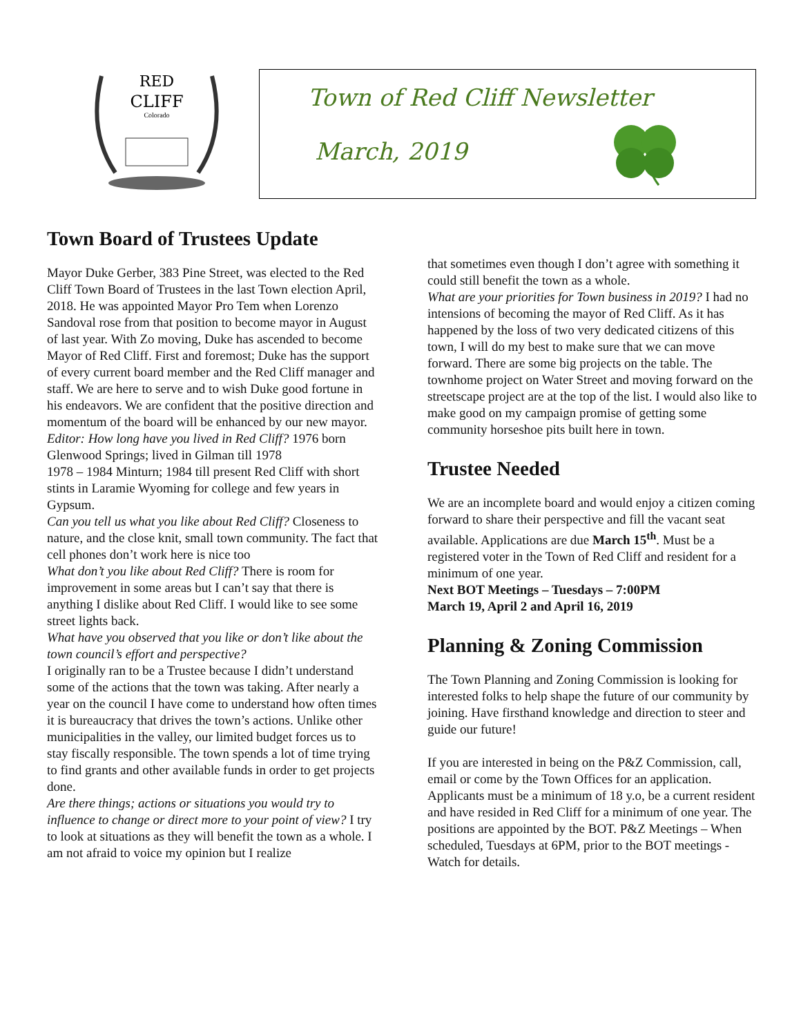RED
CLIFF
Colorado
Town of Red Cliff Newsletter
March, 2019
Town Board of Trustees Update
Mayor Duke Gerber, 383 Pine Street, was elected to the Red Cliff Town Board of Trustees in the last Town election April, 2018. He was appointed Mayor Pro Tem when Lorenzo Sandoval rose from that position to become mayor in August of last year. With Zo moving, Duke has ascended to become Mayor of Red Cliff. First and foremost; Duke has the support of every current board member and the Red Cliff manager and staff. We are here to serve and to wish Duke good fortune in his endeavors. We are confident that the positive direction and momentum of the board will be enhanced by our new mayor.
Editor: How long have you lived in Red Cliff? 1976 born Glenwood Springs; lived in Gilman till 1978
1978 – 1984 Minturn; 1984 till present Red Cliff with short stints in Laramie Wyoming for college and few years in Gypsum.
Can you tell us what you like about Red Cliff? Closeness to nature, and the close knit, small town community. The fact that cell phones don’t work here is nice too
What don’t you like about Red Cliff? There is room for improvement in some areas but I can’t say that there is anything I dislike about Red Cliff. I would like to see some street lights back.
What have you observed that you like or don’t like about the town council’s effort and perspective?
I originally ran to be a Trustee because I didn’t understand some of the actions that the town was taking. After nearly a year on the council I have come to understand how often times it is bureaucracy that drives the town’s actions. Unlike other municipalities in the valley, our limited budget forces us to stay fiscally responsible. The town spends a lot of time trying to find grants and other available funds in order to get projects done.
Are there things; actions or situations you would try to influence to change or direct more to your point of view? I try to look at situations as they will benefit the town as a whole. I am not afraid to voice my opinion but I realize
that sometimes even though I don’t agree with something it could still benefit the town as a whole.
What are your priorities for Town business in 2019? I had no intensions of becoming the mayor of Red Cliff. As it has happened by the loss of two very dedicated citizens of this town, I will do my best to make sure that we can move forward. There are some big projects on the table. The townhome project on Water Street and moving forward on the streetscape project are at the top of the list. I would also like to make good on my campaign promise of getting some community horseshoe pits built here in town.
Trustee Needed
We are an incomplete board and would enjoy a citizen coming forward to share their perspective and fill the vacant seat available. Applications are due March 15<sup>th</sup>. Must be a registered voter in the Town of Red Cliff and resident for a minimum of one year.
Next BOT Meetings – Tuesdays – 7:00PM
March 19, April 2 and April 16, 2019
Planning & Zoning Commission
The Town Planning and Zoning Commission is looking for interested folks to help shape the future of our community by joining. Have firsthand knowledge and direction to steer and guide our future!
If you are interested in being on the P&Z Commission, call, email or come by the Town Offices for an application. Applicants must be a minimum of 18 y.o, be a current resident and have resided in Red Cliff for a minimum of one year. The positions are appointed by the BOT. P&Z Meetings – When scheduled, Tuesdays at 6PM, prior to the BOT meetings - Watch for details.